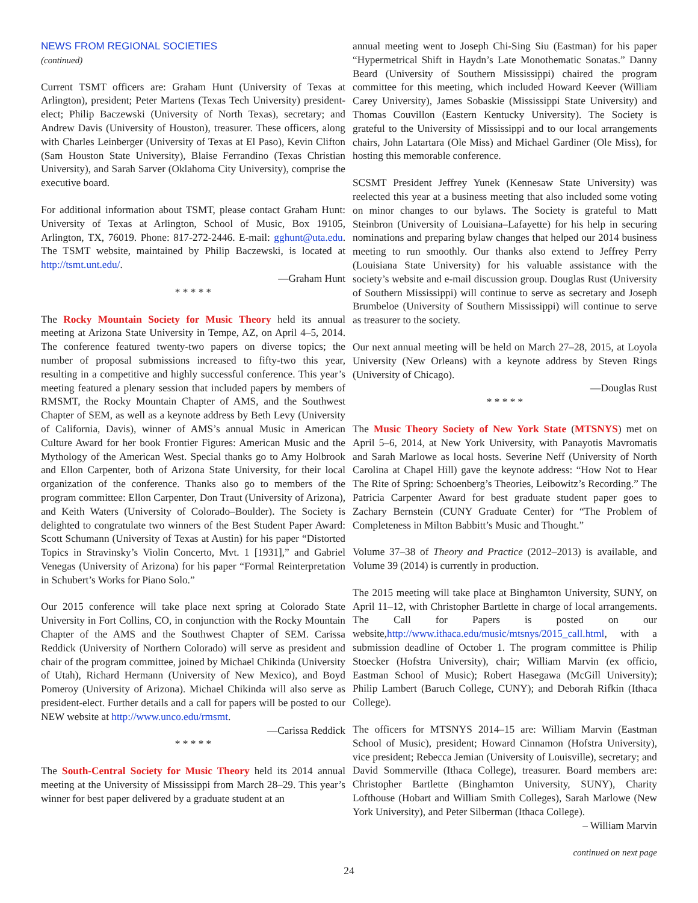NEWS FROM REGIONAL SOCIETIES
(continued)
Current TSMT officers are: Graham Hunt (University of Texas at Arlington), president; Peter Martens (Texas Tech University) president-elect; Philip Baczewski (University of North Texas), secretary; and Andrew Davis (University of Houston), treasurer. These officers, along with Charles Leinberger (University of Texas at El Paso), Kevin Clifton (Sam Houston State University), Blaise Ferrandino (Texas Christian University), and Sarah Sarver (Oklahoma City University), comprise the executive board.
For additional information about TSMT, please contact Graham Hunt: University of Texas at Arlington, School of Music, Box 19105, Arlington, TX, 76019. Phone: 817-272-2446. E-mail: gghunt@uta.edu. The TSMT website, maintained by Philip Baczewski, is located at http://tsmt.unt.edu/.
—Graham Hunt
* * * * *
The Rocky Mountain Society for Music Theory held its annual meeting at Arizona State University in Tempe, AZ, on April 4–5, 2014. The conference featured twenty-two papers on diverse topics; the number of proposal submissions increased to fifty-two this year, resulting in a competitive and highly successful conference. This year’s meeting featured a plenary session that included papers by members of RMSMT, the Rocky Mountain Chapter of AMS, and the Southwest Chapter of SEM, as well as a keynote address by Beth Levy (University of California, Davis), winner of AMS’s annual Music in American Culture Award for her book Frontier Figures: American Music and the Mythology of the American West. Special thanks go to Amy Holbrook and Ellon Carpenter, both of Arizona State University, for their local organization of the conference. Thanks also go to members of the program committee: Ellon Carpenter, Don Traut (University of Arizona), and Keith Waters (University of Colorado–Boulder). The Society is delighted to congratulate two winners of the Best Student Paper Award: Scott Schumann (University of Texas at Austin) for his paper “Distorted Topics in Stravinsky’s Violin Concerto, Mvt. 1 [1931],” and Gabriel Venegas (University of Arizona) for his paper “Formal Reinterpretation in Schubert’s Works for Piano Solo.”
Our 2015 conference will take place next spring at Colorado State University in Fort Collins, CO, in conjunction with the Rocky Mountain Chapter of the AMS and the Southwest Chapter of SEM. Carissa Reddick (University of Northern Colorado) will serve as president and chair of the program committee, joined by Michael Chikinda (University of Utah), Richard Hermann (University of New Mexico), and Boyd Pomeroy (University of Arizona). Michael Chikinda will also serve as president-elect. Further details and a call for papers will be posted to our NEW website at http://www.unco.edu/rmsmt.
—Carissa Reddick
* * * * *
The South-Central Society for Music Theory held its 2014 annual meeting at the University of Mississippi from March 28–29. This year’s winner for best paper delivered by a graduate student at an
annual meeting went to Joseph Chi-Sing Siu (Eastman) for his paper “Hypermetrical Shift in Haydn’s Late Monothematic Sonatas.” Danny Beard (University of Southern Mississippi) chaired the program committee for this meeting, which included Howard Keever (William Carey University), James Sobaskie (Mississippi State University) and Thomas Couvillon (Eastern Kentucky University). The Society is grateful to the University of Mississippi and to our local arrangements chairs, John Latartara (Ole Miss) and Michael Gardiner (Ole Miss), for hosting this memorable conference.
SCSMT President Jeffrey Yunek (Kennesaw State University) was reelected this year at a business meeting that also included some voting on minor changes to our bylaws. The Society is grateful to Matt Steinbron (University of Louisiana–Lafayette) for his help in securing nominations and preparing bylaw changes that helped our 2014 business meeting to run smoothly. Our thanks also extend to Jeffrey Perry (Louisiana State University) for his valuable assistance with the society’s website and e-mail discussion group. Douglas Rust (University of Southern Mississippi) will continue to serve as secretary and Joseph Brumbeloe (University of Southern Mississippi) will continue to serve as treasurer to the society.
Our next annual meeting will be held on March 27–28, 2015, at Loyola University (New Orleans) with a keynote address by Steven Rings (University of Chicago).
—Douglas Rust
* * * * *
The Music Theory Society of New York State (MTSNYS) met on April 5–6, 2014, at New York University, with Panayotis Mavromatis and Sarah Marlowe as local hosts. Severine Neff (University of North Carolina at Chapel Hill) gave the keynote address: “How Not to Hear The Rite of Spring: Schoenberg’s Theories, Leibowitz’s Recording.” The Patricia Carpenter Award for best graduate student paper goes to Zachary Bernstein (CUNY Graduate Center) for “The Problem of Completeness in Milton Babbitt’s Music and Thought.”
Volume 37–38 of Theory and Practice (2012–2013) is available, and Volume 39 (2014) is currently in production.
The 2015 meeting will take place at Binghamton University, SUNY, on April 11–12, with Christopher Bartlette in charge of local arrangements. The Call for Papers is posted on our website,http://www.ithaca.edu/music/mtsnys/2015_call.html, with a submission deadline of October 1. The program committee is Philip Stoecker (Hofstra University), chair; William Marvin (ex officio, Eastman School of Music); Robert Hasegawa (McGill University); Philip Lambert (Baruch College, CUNY); and Deborah Rifkin (Ithaca College).
The officers for MTSNYS 2014–15 are: William Marvin (Eastman School of Music), president; Howard Cinnamon (Hofstra University), vice president; Rebecca Jemian (University of Louisville), secretary; and David Sommerville (Ithaca College), treasurer. Board members are: Christopher Bartlette (Binghamton University, SUNY), Charity Lofthouse (Hobart and William Smith Colleges), Sarah Marlowe (New York University), and Peter Silberman (Ithaca College).
– William Marvin
continued on next page
24